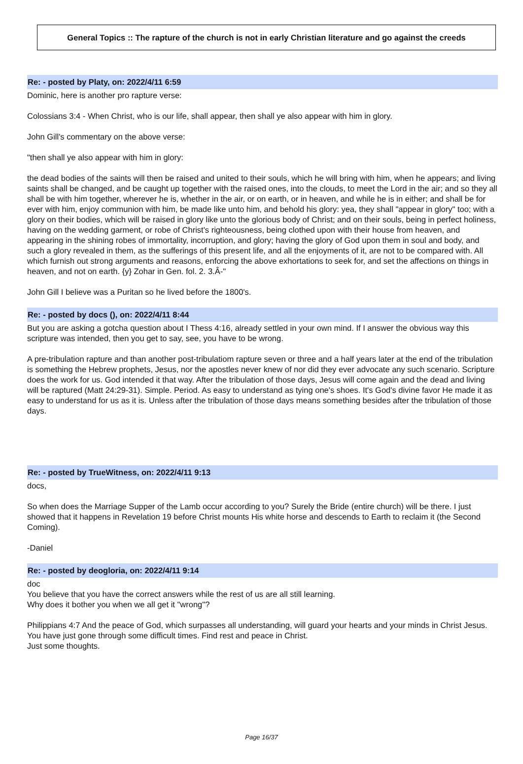General Topics :: The rapture of the church is not in early Christian literature and go against the creeds
Re: - posted by Platy, on: 2022/4/11 6:59
Dominic, here is another pro rapture verse:
Colossians 3:4 - When Christ, who is our life, shall appear, then shall ye also appear with him in glory.
John Gill's commentary on the above verse:
"then shall ye also appear with him in glory:
the dead bodies of the saints will then be raised and united to their souls, which he will bring with him, when he appears; and living saints shall be changed, and be caught up together with the raised ones, into the clouds, to meet the Lord in the air; and so they all shall be with him together, wherever he is, whether in the air, or on earth, or in heaven, and while he is in either; and shall be for ever with him, enjoy communion with him, be made like unto him, and behold his glory: yea, they shall "appear in glory" too; with a glory on their bodies, which will be raised in glory like unto the glorious body of Christ; and on their souls, being in perfect holiness, having on the wedding garment, or robe of Christ's righteousness, being clothed upon with their house from heaven, and appearing in the shining robes of immortality, incorruption, and glory; having the glory of God upon them in soul and body, and such a glory revealed in them, as the sufferings of this present life, and all the enjoyments of it, are not to be compared with. All which furnish out strong arguments and reasons, enforcing the above exhortations to seek for, and set the affections on things in heaven, and not on earth. {y} Zohar in Gen. fol. 2. 3.Â-"
John Gill I believe was a Puritan so he lived before the 1800's.
Re: - posted by docs (), on: 2022/4/11 8:44
But you are asking a gotcha question about I Thess 4:16, already settled in your own mind. If I answer the obvious way this scripture was intended, then you get to say, see, you have to be wrong.
A pre-tribulation rapture and than another post-tribulatiom rapture seven or three and a half years later at the end of the tribulation is something the Hebrew prophets, Jesus, nor the apostles never knew of nor did they ever advocate any such scenario. Scripture does the work for us. God intended it that way. After the tribulation of those days, Jesus will come again and the dead and living will be raptured (Matt 24:29-31). Simple. Period. As easy to understand as tying one's shoes. It's God's divine favor He made it as easy to understand for us as it is. Unless after the tribulation of those days means something besides after the tribulation of those days.
Re: - posted by TrueWitness, on: 2022/4/11 9:13
docs,
So when does the Marriage Supper of the Lamb occur according to you? Surely the Bride (entire church) will be there. I just showed that it happens in Revelation 19 before Christ mounts His white horse and descends to Earth to reclaim it (the Second Coming).
-Daniel
Re: - posted by deogloria, on: 2022/4/11 9:14
doc
You believe that you have the correct answers while the rest of us are all still learning.
Why does it bother you when we all get it "wrong"?
Philippians 4:7 And the peace of God, which surpasses all understanding, will guard your hearts and your minds in Christ Jesus.
You have just gone through some difficult times. Find rest and peace in Christ.
Just some thoughts.
Page 16/37